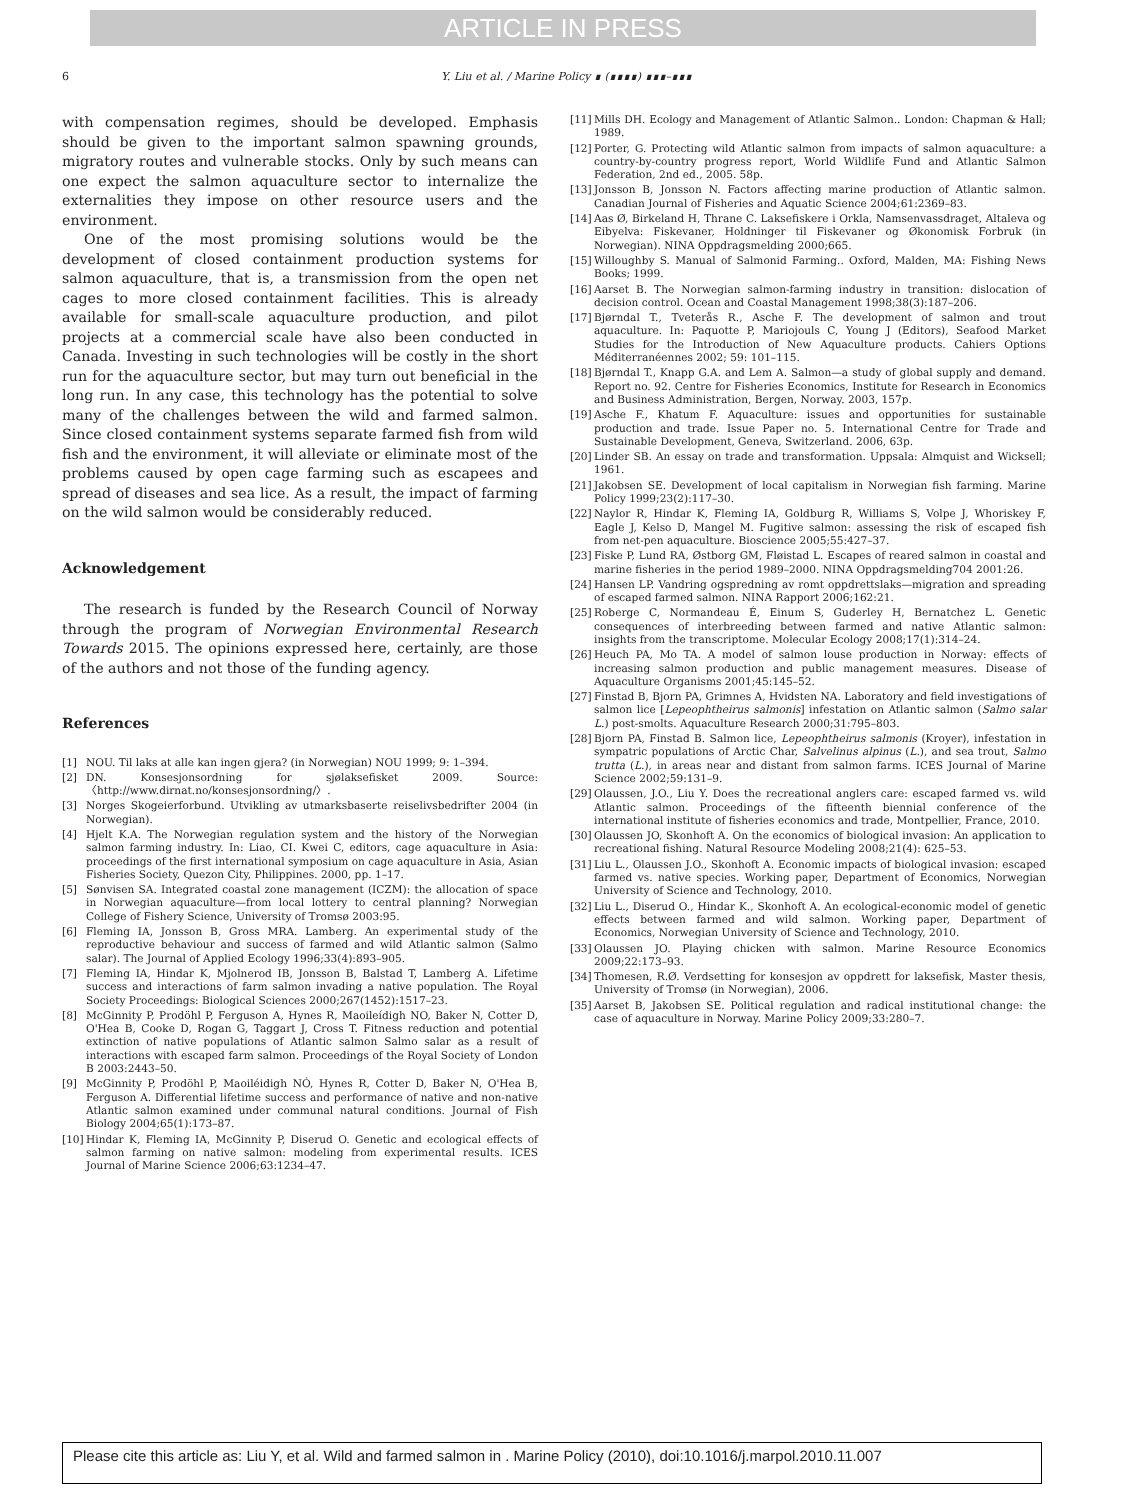ARTICLE IN PRESS
6 Y. Liu et al. / Marine Policy ∎ (∎∎∎∎) ∎∎∎–∎∎∎
with compensation regimes, should be developed. Emphasis should be given to the important salmon spawning grounds, migratory routes and vulnerable stocks. Only by such means can one expect the salmon aquaculture sector to internalize the externalities they impose on other resource users and the environment.
One of the most promising solutions would be the development of closed containment production systems for salmon aquaculture, that is, a transmission from the open net cages to more closed containment facilities. This is already available for small-scale aquaculture production, and pilot projects at a commercial scale have also been conducted in Canada. Investing in such technologies will be costly in the short run for the aquaculture sector, but may turn out beneficial in the long run. In any case, this technology has the potential to solve many of the challenges between the wild and farmed salmon. Since closed containment systems separate farmed fish from wild fish and the environment, it will alleviate or eliminate most of the problems caused by open cage farming such as escapees and spread of diseases and sea lice. As a result, the impact of farming on the wild salmon would be considerably reduced.
Acknowledgement
The research is funded by the Research Council of Norway through the program of Norwegian Environmental Research Towards 2015. The opinions expressed here, certainly, are those of the authors and not those of the funding agency.
References
[1] NOU. Til laks at alle kan ingen gjera? (in Norwegian) NOU 1999; 9: 1–394.
[2] DN. Konsesjonsordning for sjølaksefisket 2009. Source: 〈http://www.dirnat.no/konsesjonsordning/〉.
[3] Norges Skogeierforbund. Utvikling av utmarksbaserte reiselivsbedrifter 2004 (in Norwegian).
[4] Hjelt K.A. The Norwegian regulation system and the history of the Norwegian salmon farming industry. In: Liao, CI. Kwei C, editors, cage aquaculture in Asia: proceedings of the first international symposium on cage aquaculture in Asia, Asian Fisheries Society, Quezon City, Philippines. 2000, pp. 1–17.
[5] Sønvisen SA. Integrated coastal zone management (ICZM): the allocation of space in Norwegian aquaculture—from local lottery to central planning? Norwegian College of Fishery Science, University of Tromsø 2003:95.
[6] Fleming IA, Jonsson B, Gross MRA. Lamberg. An experimental study of the reproductive behaviour and success of farmed and wild Atlantic salmon (Salmo salar). The Journal of Applied Ecology 1996;33(4):893–905.
[7] Fleming IA, Hindar K, Mjolnerod IB, Jonsson B, Balstad T, Lamberg A. Lifetime success and interactions of farm salmon invading a native population. The Royal Society Proceedings: Biological Sciences 2000;267(1452):1517–23.
[8] McGinnity P, Prodöhl P, Ferguson A, Hynes R, Maoileídigh NO, Baker N, Cotter D, O'Hea B, Cooke D, Rogan G, Taggart J, Cross T. Fitness reduction and potential extinction of native populations of Atlantic salmon Salmo salar as a result of interactions with escaped farm salmon. Proceedings of the Royal Society of London B 2003:2443–50.
[9] McGinnity P, Prodöhl P, Maoiléidigh NÓ, Hynes R, Cotter D, Baker N, O'Hea B, Ferguson A. Differential lifetime success and performance of native and non-native Atlantic salmon examined under communal natural conditions. Journal of Fish Biology 2004;65(1):173–87.
[10] Hindar K, Fleming IA, McGinnity P, Diserud O. Genetic and ecological effects of salmon farming on native salmon: modeling from experimental results. ICES Journal of Marine Science 2006;63:1234–47.
[11] Mills DH. Ecology and Management of Atlantic Salmon.. London: Chapman & Hall; 1989.
[12] Porter, G. Protecting wild Atlantic salmon from impacts of salmon aquaculture: a country-by-country progress report, World Wildlife Fund and Atlantic Salmon Federation, 2nd ed., 2005. 58p.
[13] Jonsson B, Jonsson N. Factors affecting marine production of Atlantic salmon. Canadian Journal of Fisheries and Aquatic Science 2004;61:2369–83.
[14] Aas Ø, Birkeland H, Thrane C. Laksefiskere i Orkla, Namsenvassdraget, Altaleva og Eibyelva: Fiskevaner, Holdninger til Fiskevaner og Økonomisk Forbruk (in Norwegian). NINA Oppdragsmelding 2000;665.
[15] Willoughby S. Manual of Salmonid Farming.. Oxford, Malden, MA: Fishing News Books; 1999.
[16] Aarset B. The Norwegian salmon-farming industry in transition: dislocation of decision control. Ocean and Coastal Management 1998;38(3):187–206.
[17] Bjørndal T., Tveterås R., Asche F. The development of salmon and trout aquaculture. In: Paquotte P, Mariojouls C, Young J (Editors), Seafood Market Studies for the Introduction of New Aquaculture products. Cahiers Options Méditerranéennes 2002; 59: 101–115.
[18] Bjørndal T., Knapp G.A. and Lem A. Salmon—a study of global supply and demand. Report no. 92. Centre for Fisheries Economics, Institute for Research in Economics and Business Administration, Bergen, Norway. 2003, 157p.
[19] Asche F., Khatum F. Aquaculture: issues and opportunities for sustainable production and trade. Issue Paper no. 5. International Centre for Trade and Sustainable Development, Geneva, Switzerland. 2006, 63p.
[20] Linder SB. An essay on trade and transformation. Uppsala: Almquist and Wicksell; 1961.
[21] Jakobsen SE. Development of local capitalism in Norwegian fish farming. Marine Policy 1999;23(2):117–30.
[22] Naylor R, Hindar K, Fleming IA, Goldburg R, Williams S, Volpe J, Whoriskey F, Eagle J, Kelso D, Mangel M. Fugitive salmon: assessing the risk of escaped fish from net-pen aquaculture. Bioscience 2005;55:427–37.
[23] Fiske P, Lund RA, Østborg GM, Fløistad L. Escapes of reared salmon in coastal and marine fisheries in the period 1989–2000. NINA Oppdragsmelding704 2001:26.
[24] Hansen LP. Vandring ogspredning av romt oppdrettslaks—migration and spreading of escaped farmed salmon. NINA Rapport 2006;162:21.
[25] Roberge C, Normandeau É, Einum S, Guderley H, Bernatchez L. Genetic consequences of interbreeding between farmed and native Atlantic salmon: insights from the transcriptome. Molecular Ecology 2008;17(1):314–24.
[26] Heuch PA, Mo TA. A model of salmon louse production in Norway: effects of increasing salmon production and public management measures. Disease of Aquaculture Organisms 2001;45:145–52.
[27] Finstad B, Bjorn PA, Grimnes A, Hvidsten NA. Laboratory and field investigations of salmon lice [Lepeophtheirus salmonis] infestation on Atlantic salmon (Salmo salar L.) post-smolts. Aquaculture Research 2000;31:795–803.
[28] Bjorn PA, Finstad B. Salmon lice, Lepeophtheirus salmonis (Kroyer), infestation in sympatric populations of Arctic Char, Salvelinus alpinus (L.), and sea trout, Salmo trutta (L.), in areas near and distant from salmon farms. ICES Journal of Marine Science 2002;59:131–9.
[29] Olaussen, J.O., Liu Y. Does the recreational anglers care: escaped farmed vs. wild Atlantic salmon. Proceedings of the fifteenth biennial conference of the international institute of fisheries economics and trade, Montpellier, France, 2010.
[30] Olaussen JO, Skonhoft A. On the economics of biological invasion: An application to recreational fishing. Natural Resource Modeling 2008;21(4): 625–53.
[31] Liu L., Olaussen J.O., Skonhoft A. Economic impacts of biological invasion: escaped farmed vs. native species. Working paper, Department of Economics, Norwegian University of Science and Technology, 2010.
[32] Liu L., Diserud O., Hindar K., Skonhoft A. An ecological-economic model of genetic effects between farmed and wild salmon. Working paper, Department of Economics, Norwegian University of Science and Technology, 2010.
[33] Olaussen JO. Playing chicken with salmon. Marine Resource Economics 2009;22:173–93.
[34] Thomesen, R.Ø. Verdsetting for konsesjon av oppdrett for laksefisk, Master thesis, University of Tromsø (in Norwegian), 2006.
[35] Aarset B, Jakobsen SE. Political regulation and radical institutional change: the case of aquaculture in Norway. Marine Policy 2009;33:280–7.
Please cite this article as: Liu Y, et al. Wild and farmed salmon in . Marine Policy (2010), doi:10.1016/j.marpol.2010.11.007